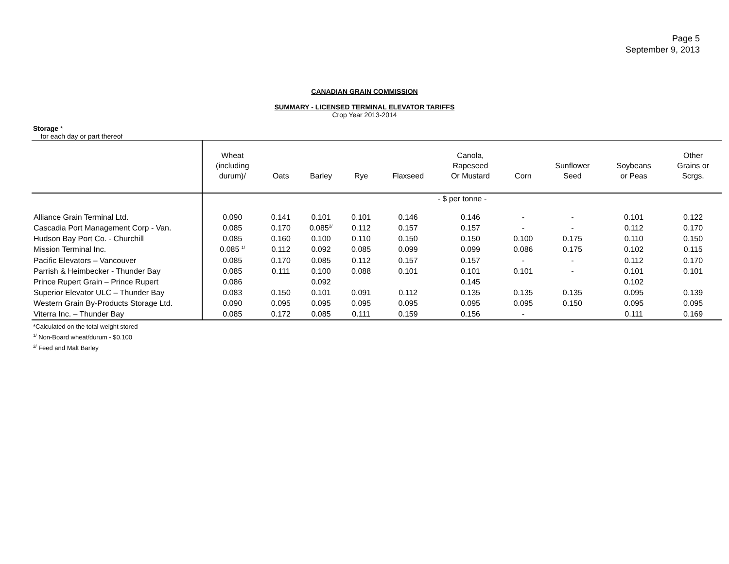Page 5
September 9, 2013
CANADIAN GRAIN COMMISSION
SUMMARY - LICENSED TERMINAL ELEVATOR TARIFFS
Crop Year 2013-2014
Storage *
for each day or part thereof
| | Wheat (including durum)/ | Oats | Barley | Rye | Flaxseed | Canola, Rapeseed Or Mustard | Corn | Sunflower Seed | Soybeans or Peas | Other Grains or Scrgs. |
| --- | --- | --- | --- | --- | --- | --- | --- | --- | --- | --- |
| | - $ per tonne - | | | | | | | | | |
| Alliance Grain Terminal Ltd. | 0.090 | 0.141 | 0.101 | 0.101 | 0.146 | 0.146 | - | - | 0.101 | 0.122 |
| Cascadia Port Management Corp - Van. | 0.085 | 0.170 | 0.085<sup>2/</sup> | 0.112 | 0.157 | 0.157 | - | - | 0.112 | 0.170 |
| Hudson Bay Port Co. - Churchill | 0.085 | 0.160 | 0.100 | 0.110 | 0.150 | 0.150 | 0.100 | 0.175 | 0.110 | 0.150 |
| Mission Terminal Inc. | 0.085 <sup>1/</sup> | 0.112 | 0.092 | 0.085 | 0.099 | 0.099 | 0.086 | 0.175 | 0.102 | 0.115 |
| Pacific Elevators – Vancouver | 0.085 | 0.170 | 0.085 | 0.112 | 0.157 | 0.157 | - | - | 0.112 | 0.170 |
| Parrish & Heimbecker - Thunder Bay | 0.085 | 0.111 | 0.100 | 0.088 | 0.101 | 0.101 | 0.101 | - | 0.101 | 0.101 |
| Prince Rupert Grain – Prince Rupert | 0.086 | | 0.092 | | | 0.145 | | | 0.102 | |
| Superior Elevator ULC – Thunder Bay | 0.083 | 0.150 | 0.101 | 0.091 | 0.112 | 0.135 | 0.135 | 0.135 | 0.095 | 0.139 |
| Western Grain By-Products Storage Ltd. | 0.090 | 0.095 | 0.095 | 0.095 | 0.095 | 0.095 | 0.095 | 0.150 | 0.095 | 0.095 |
| Viterra Inc. – Thunder Bay | 0.085 | 0.172 | 0.085 | 0.111 | 0.159 | 0.156 | - | | 0.111 | 0.169 |
*Calculated on the total weight stored
<sup>1/</sup> Non-Board wheat/durum - $0.100
<sup>2/</sup> Feed and Malt Barley